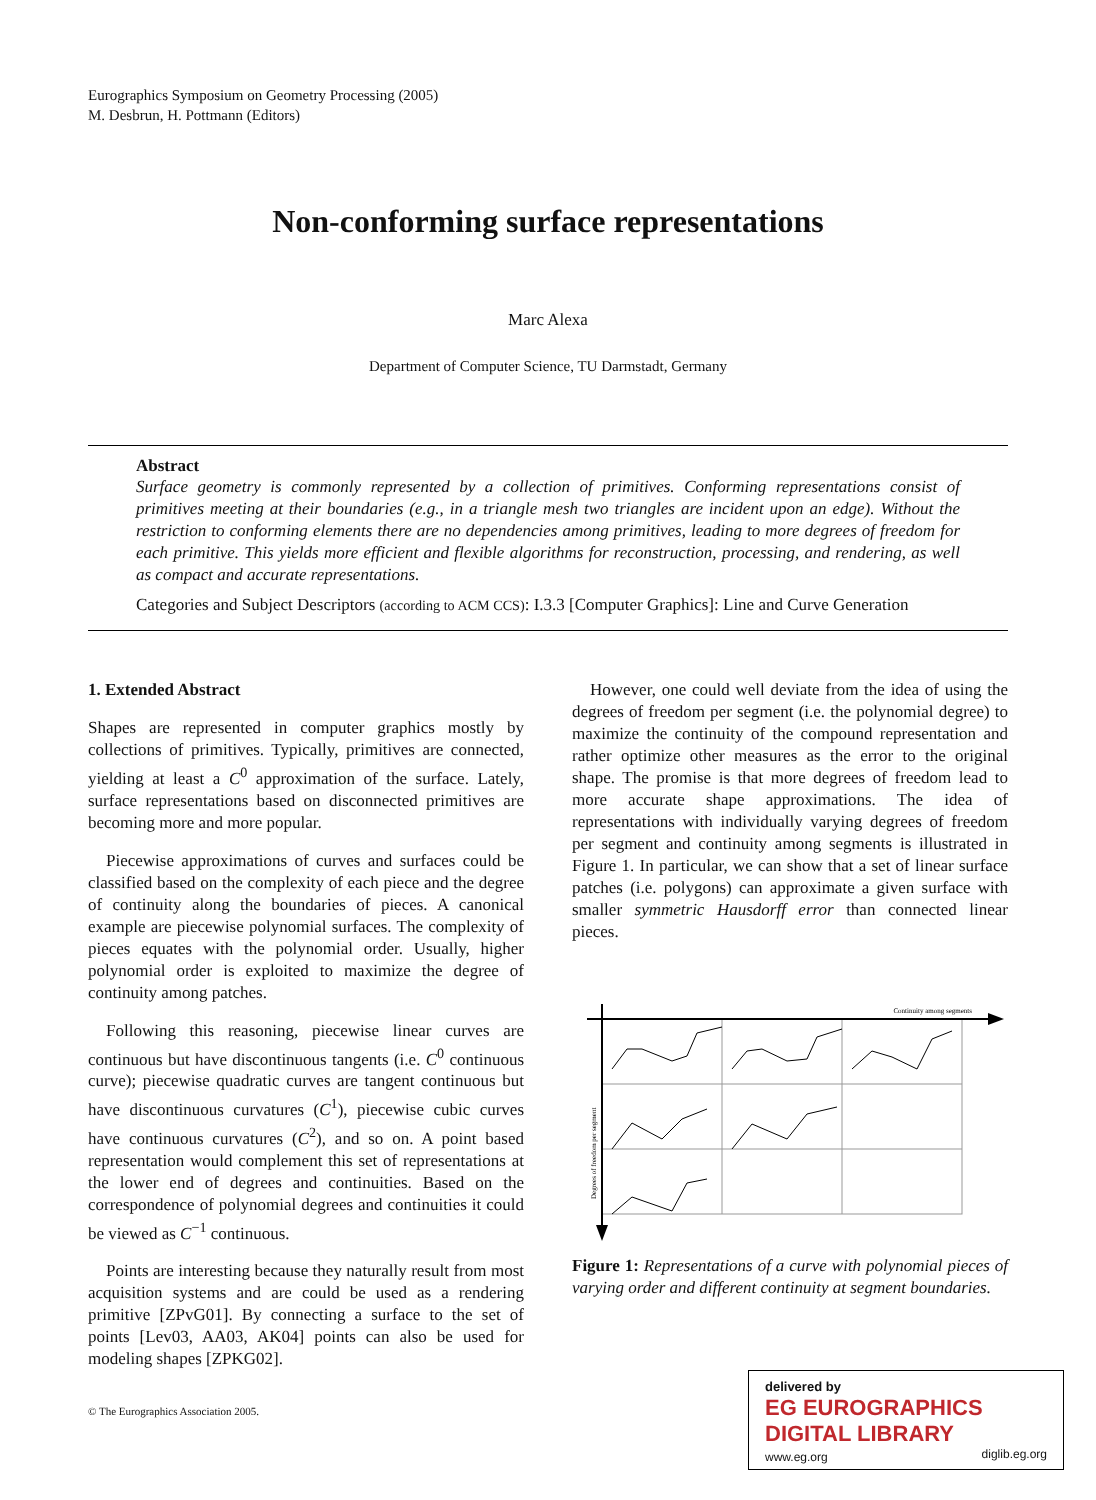Eurographics Symposium on Geometry Processing (2005)
M. Desbrun, H. Pottmann (Editors)
Non-conforming surface representations
Marc Alexa
Department of Computer Science, TU Darmstadt, Germany
Abstract
Surface geometry is commonly represented by a collection of primitives. Conforming representations consist of primitives meeting at their boundaries (e.g., in a triangle mesh two triangles are incident upon an edge). Without the restriction to conforming elements there are no dependencies among primitives, leading to more degrees of freedom for each primitive. This yields more efficient and flexible algorithms for reconstruction, processing, and rendering, as well as compact and accurate representations.
Categories and Subject Descriptors (according to ACM CCS): I.3.3 [Computer Graphics]: Line and Curve Generation
1. Extended Abstract
Shapes are represented in computer graphics mostly by collections of primitives. Typically, primitives are connected, yielding at least a C<sup>0</sup> approximation of the surface. Lately, surface representations based on disconnected primitives are becoming more and more popular.
Piecewise approximations of curves and surfaces could be classified based on the complexity of each piece and the degree of continuity along the boundaries of pieces. A canonical example are piecewise polynomial surfaces. The complexity of pieces equates with the polynomial order. Usually, higher polynomial order is exploited to maximize the degree of continuity among patches.
Following this reasoning, piecewise linear curves are continuous but have discontinuous tangents (i.e. C<sup>0</sup> continuous curve); piecewise quadratic curves are tangent continuous but have discontinuous curvatures (C<sup>1</sup>), piecewise cubic curves have continuous curvatures (C<sup>2</sup>), and so on. A point based representation would complement this set of representations at the lower end of degrees and continuities. Based on the correspondence of polynomial degrees and continuities it could be viewed as C<sup>−1</sup> continuous.
Points are interesting because they naturally result from most acquisition systems and are could be used as a rendering primitive [ZPvG01]. By connecting a surface to the set of points [Lev03, AA03, AK04] points can also be used for modeling shapes [ZPKG02].
© The Eurographics Association 2005.
However, one could well deviate from the idea of using the degrees of freedom per segment (i.e. the polynomial degree) to maximize the continuity of the compound representation and rather optimize other measures as the error to the original shape. The promise is that more degrees of freedom lead to more accurate shape approximations. The idea of representations with individually varying degrees of freedom per segment and continuity among segments is illustrated in Figure 1. In particular, we can show that a set of linear surface patches (i.e. polygons) can approximate a given surface with smaller symmetric Hausdorff error than connected linear pieces.
Continuity among segments
Degrees of freedom per segment
Figure 1: Representations of a curve with polynomial pieces of varying order and different continuity at segment boundaries.
delivered by
EG EUROGRAPHICS
DIGITAL LIBRARY
www.eg.org diglib.eg.org